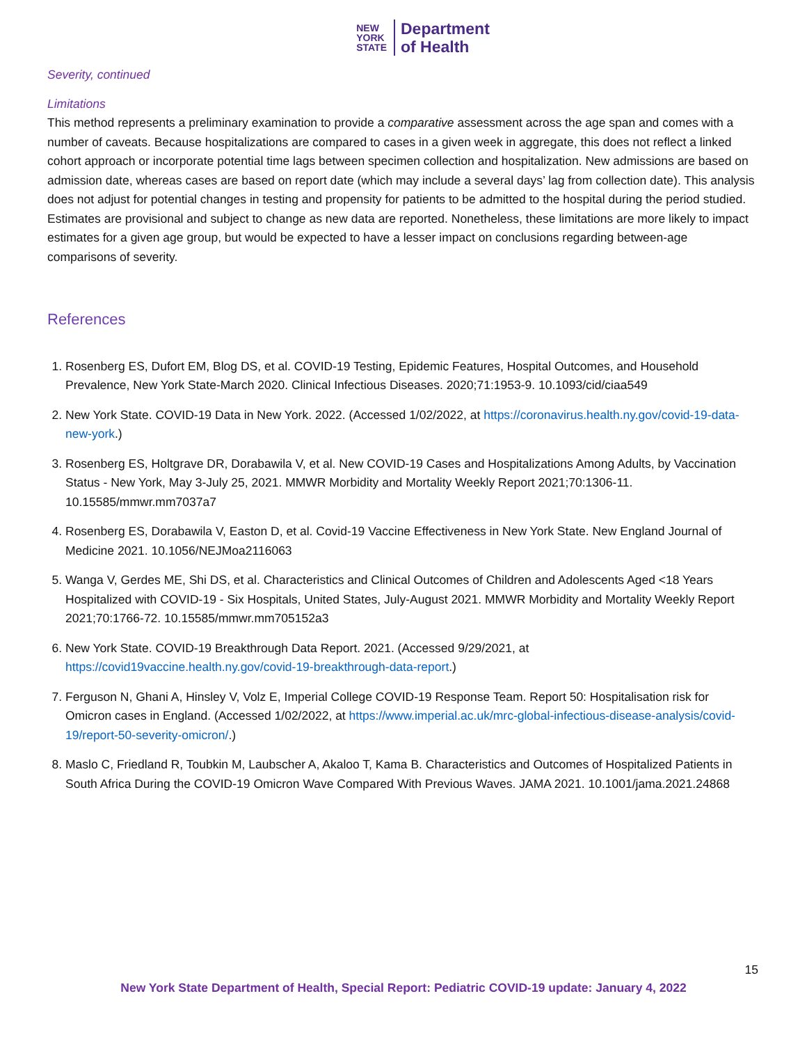NEW
YORK
STATE
Department
of Health
Severity, continued
Limitations
This method represents a preliminary examination to provide a comparative assessment across the age span and comes with a number of caveats. Because hospitalizations are compared to cases in a given week in aggregate, this does not reflect a linked cohort approach or incorporate potential time lags between specimen collection and hospitalization. New admissions are based on admission date, whereas cases are based on report date (which may include a several days’ lag from collection date). This analysis does not adjust for potential changes in testing and propensity for patients to be admitted to the hospital during the period studied. Estimates are provisional and subject to change as new data are reported. Nonetheless, these limitations are more likely to impact estimates for a given age group, but would be expected to have a lesser impact on conclusions regarding between-age comparisons of severity.
References
1. Rosenberg ES, Dufort EM, Blog DS, et al. COVID-19 Testing, Epidemic Features, Hospital Outcomes, and Household Prevalence, New York State-March 2020. Clinical Infectious Diseases. 2020;71:1953-9. 10.1093/cid/ciaa549
2. New York State. COVID-19 Data in New York. 2022. (Accessed 1/02/2022, at https://coronavirus.health.ny.gov/covid-19-data-new-york.)
3. Rosenberg ES, Holtgrave DR, Dorabawila V, et al. New COVID-19 Cases and Hospitalizations Among Adults, by Vaccination Status - New York, May 3-July 25, 2021. MMWR Morbidity and Mortality Weekly Report 2021;70:1306-11. 10.15585/mmwr.mm7037a7
4. Rosenberg ES, Dorabawila V, Easton D, et al. Covid-19 Vaccine Effectiveness in New York State. New England Journal of Medicine 2021. 10.1056/NEJMoa2116063
5. Wanga V, Gerdes ME, Shi DS, et al. Characteristics and Clinical Outcomes of Children and Adolescents Aged <18 Years Hospitalized with COVID-19 - Six Hospitals, United States, July-August 2021. MMWR Morbidity and Mortality Weekly Report 2021;70:1766-72. 10.15585/mmwr.mm705152a3
6. New York State. COVID-19 Breakthrough Data Report. 2021. (Accessed 9/29/2021, at https://covid19vaccine.health.ny.gov/covid-19-breakthrough-data-report.)
7. Ferguson N, Ghani A, Hinsley V, Volz E, Imperial College COVID-19 Response Team. Report 50: Hospitalisation risk for Omicron cases in England. (Accessed 1/02/2022, at https://www.imperial.ac.uk/mrc-global-infectious-disease-analysis/covid-19/report-50-severity-omicron/.)
8. Maslo C, Friedland R, Toubkin M, Laubscher A, Akaloo T, Kama B. Characteristics and Outcomes of Hospitalized Patients in South Africa During the COVID-19 Omicron Wave Compared With Previous Waves. JAMA 2021. 10.1001/jama.2021.24868
15
New York State Department of Health, Special Report: Pediatric COVID-19 update: January 4, 2022